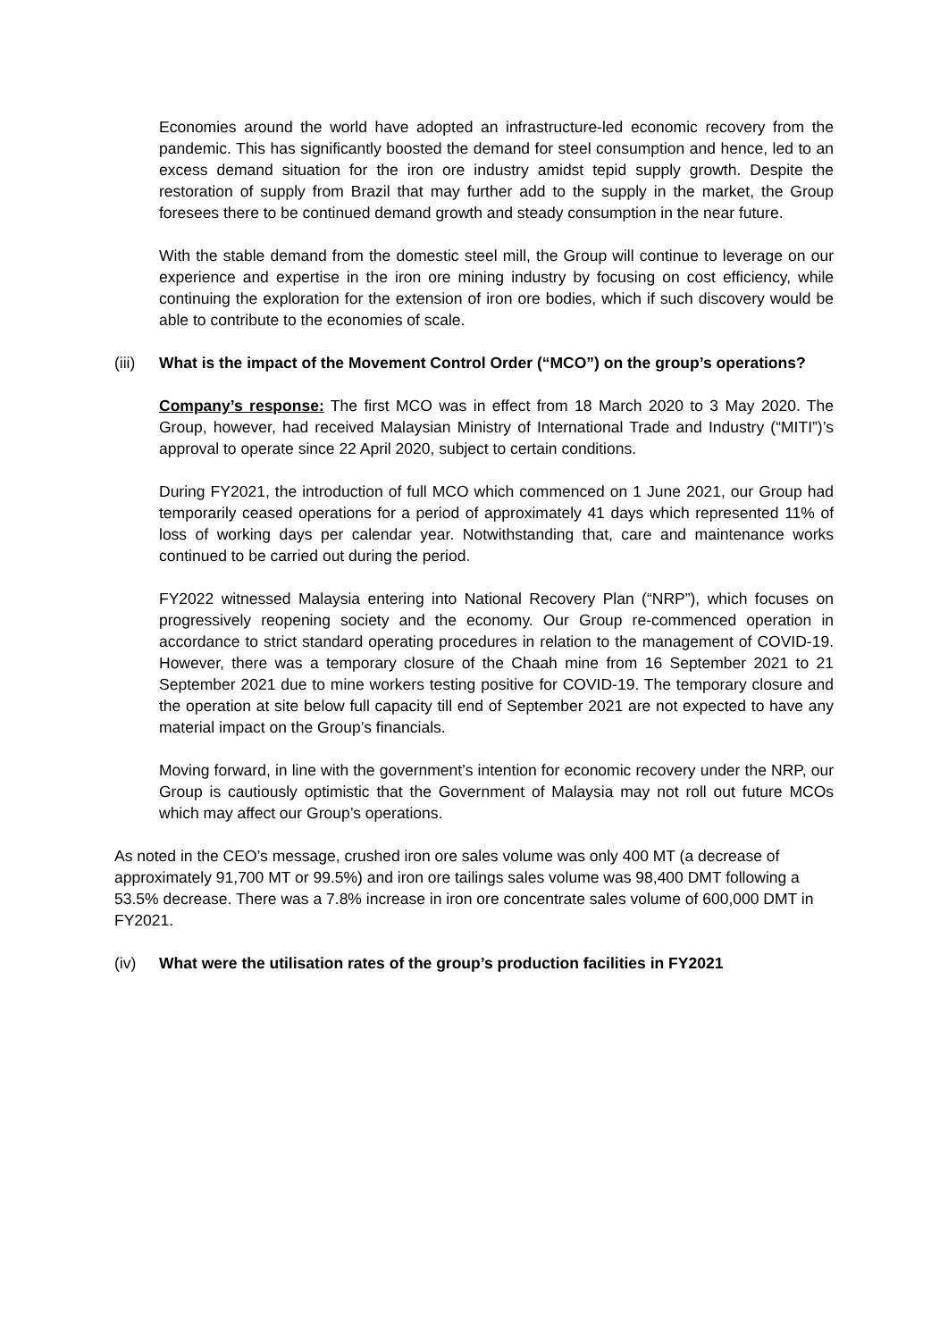Economies around the world have adopted an infrastructure-led economic recovery from the pandemic. This has significantly boosted the demand for steel consumption and hence, led to an excess demand situation for the iron ore industry amidst tepid supply growth. Despite the restoration of supply from Brazil that may further add to the supply in the market, the Group foresees there to be continued demand growth and steady consumption in the near future.
With the stable demand from the domestic steel mill, the Group will continue to leverage on our experience and expertise in the iron ore mining industry by focusing on cost efficiency, while continuing the exploration for the extension of iron ore bodies, which if such discovery would be able to contribute to the economies of scale.
(iii)
What is the impact of the Movement Control Order (“MCO”) on the group’s operations?
Company’s response: The first MCO was in effect from 18 March 2020 to 3 May 2020. The Group, however, had received Malaysian Ministry of International Trade and Industry (“MITI”)’s approval to operate since 22 April 2020, subject to certain conditions.
During FY2021, the introduction of full MCO which commenced on 1 June 2021, our Group had temporarily ceased operations for a period of approximately 41 days which represented 11% of loss of working days per calendar year. Notwithstanding that, care and maintenance works continued to be carried out during the period.
FY2022 witnessed Malaysia entering into National Recovery Plan (“NRP”), which focuses on progressively reopening society and the economy. Our Group re-commenced operation in accordance to strict standard operating procedures in relation to the management of COVID-19. However, there was a temporary closure of the Chaah mine from 16 September 2021 to 21 September 2021 due to mine workers testing positive for COVID-19. The temporary closure and the operation at site below full capacity till end of September 2021 are not expected to have any material impact on the Group’s financials.
Moving forward, in line with the government’s intention for economic recovery under the NRP, our Group is cautiously optimistic that the Government of Malaysia may not roll out future MCOs which may affect our Group’s operations.
As noted in the CEO’s message, crushed iron ore sales volume was only 400 MT (a decrease of approximately 91,700 MT or 99.5%) and iron ore tailings sales volume was 98,400 DMT following a 53.5% decrease. There was a 7.8% increase in iron ore concentrate sales volume of 600,000 DMT in FY2021.
(iv) What were the utilisation rates of the group’s production facilities in FY2021